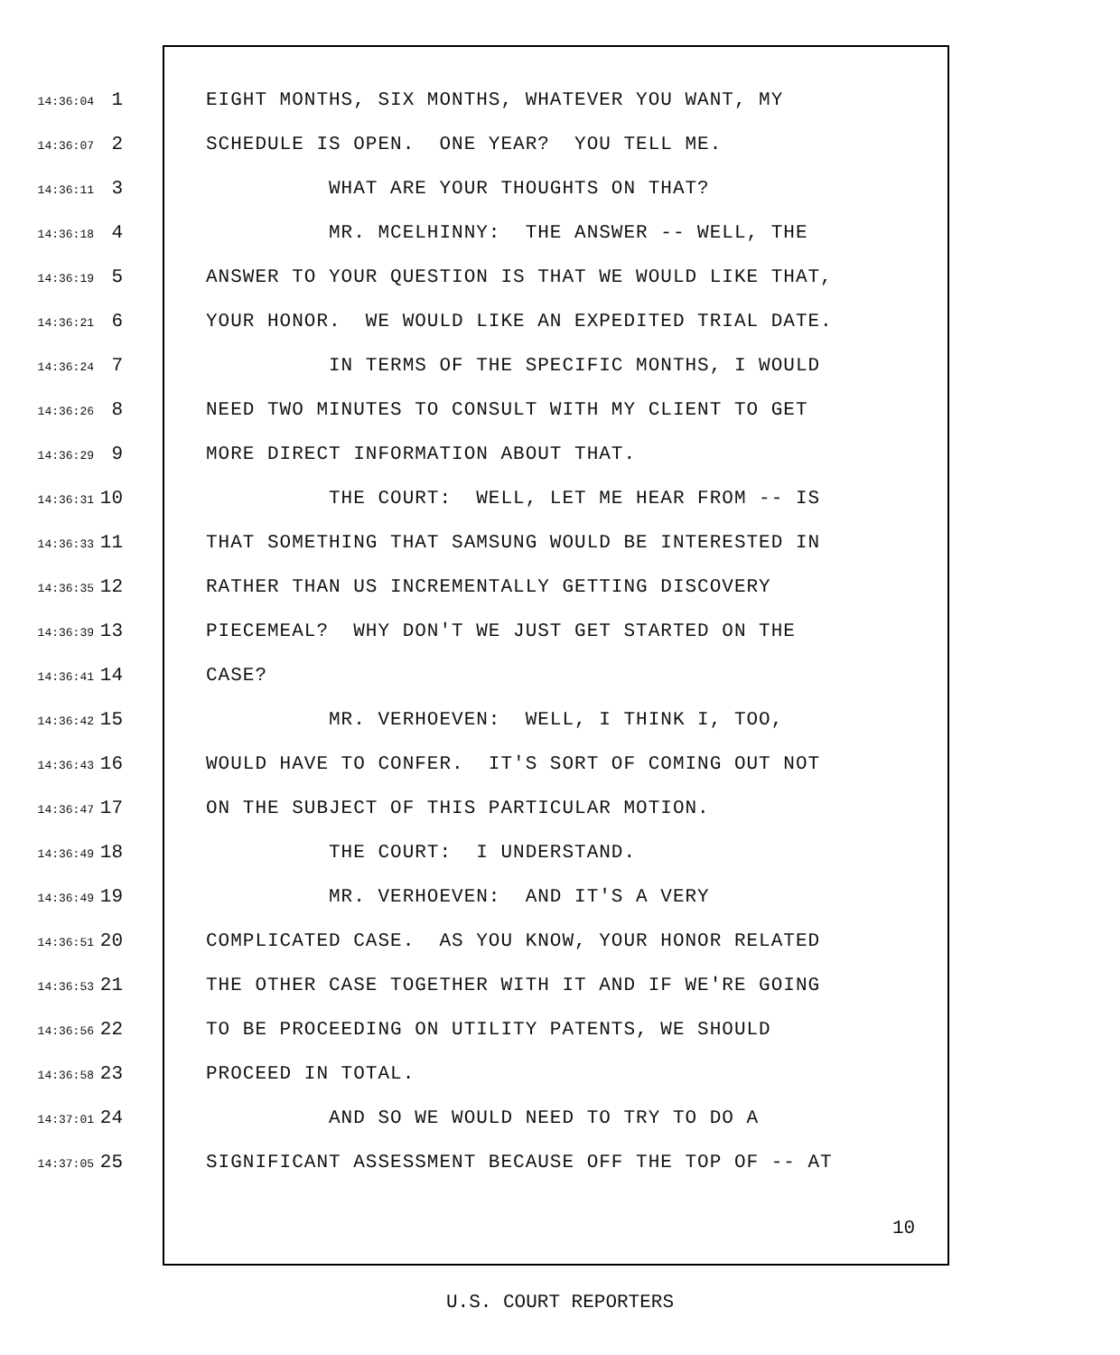14:36:04 1 EIGHT MONTHS, SIX MONTHS, WHATEVER YOU WANT, MY
14:36:07 2 SCHEDULE IS OPEN. ONE YEAR? YOU TELL ME.
14:36:11 3 WHAT ARE YOUR THOUGHTS ON THAT?
14:36:18 4 MR. MCELHINNY: THE ANSWER -- WELL, THE
14:36:19 5 ANSWER TO YOUR QUESTION IS THAT WE WOULD LIKE THAT,
14:36:21 6 YOUR HONOR. WE WOULD LIKE AN EXPEDITED TRIAL DATE.
14:36:24 7 IN TERMS OF THE SPECIFIC MONTHS, I WOULD
14:36:26 8 NEED TWO MINUTES TO CONSULT WITH MY CLIENT TO GET
14:36:29 9 MORE DIRECT INFORMATION ABOUT THAT.
14:36:31 10 THE COURT: WELL, LET ME HEAR FROM -- IS
14:36:33 11 THAT SOMETHING THAT SAMSUNG WOULD BE INTERESTED IN
14:36:35 12 RATHER THAN US INCREMENTALLY GETTING DISCOVERY
14:36:39 13 PIECEMEAL? WHY DON'T WE JUST GET STARTED ON THE
14:36:41 14 CASE?
14:36:42 15 MR. VERHOEVEN: WELL, I THINK I, TOO,
14:36:43 16 WOULD HAVE TO CONFER. IT'S SORT OF COMING OUT NOT
14:36:47 17 ON THE SUBJECT OF THIS PARTICULAR MOTION.
14:36:49 18 THE COURT: I UNDERSTAND.
14:36:49 19 MR. VERHOEVEN: AND IT'S A VERY
14:36:51 20 COMPLICATED CASE. AS YOU KNOW, YOUR HONOR RELATED
14:36:53 21 THE OTHER CASE TOGETHER WITH IT AND IF WE'RE GOING
14:36:56 22 TO BE PROCEEDING ON UTILITY PATENTS, WE SHOULD
14:36:58 23 PROCEED IN TOTAL.
14:37:01 24 AND SO WE WOULD NEED TO TRY TO DO A
14:37:05 25 SIGNIFICANT ASSESSMENT BECAUSE OFF THE TOP OF -- AT
10
U.S. COURT REPORTERS